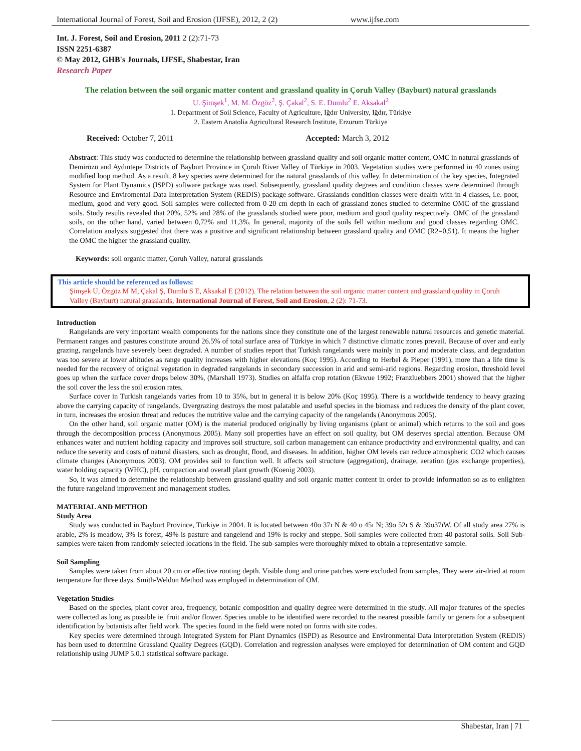International Journal of Forest, Soil and Erosion (IJFSE), 2012, 2 (2) www.ijfse.com
Int. J. Forest, Soil and Erosion, 2011 2 (2):71-73
ISSN 2251-6387
© May 2012, GHB's Journals, IJFSE, Shabestar, Iran
Research Paper
The relation between the soil organic matter content and grassland quality in Çoruh Valley (Bayburt) natural grasslands
U. Şimşek<sup>1</sup>, M. M. Özgöz<sup>2</sup>, Ş. Çakal<sup>2</sup>, S. E. Dumlu<sup>2</sup> E. Aksakal<sup>2</sup>
1. Department of Soil Science, Faculty of Agriculture, Iğdır University, Iğdır, Türkiye
2. Eastern Anatolia Agricultural Research Institute, Erzurum Türkiye
Received: October 7, 2011 Accepted: March 3, 2012
Abstract: This study was conducted to determine the relationship between grassland quality and soil organic matter content, OMC in natural grasslands of Demirözü and Aydıntepe Districts of Bayburt Province in Çoruh River Valley of Türkiye in 2003. Vegetation studies were performed in 40 zones using modified loop method. As a result, 8 key species were determined for the natural grasslands of this valley. In determination of the key species, Integrated System for Plant Dynamics (ISPD) software package was used. Subsequently, grassland quality degrees and condition classes were determined through Resource and Enviromental Data Interpretation System (REDIS) package software. Grasslands condition classes were dealth with in 4 classes, i.e. poor, medium, good and very good. Soil samples were collected from 0-20 cm depth in each of grassland zones studied to determine OMC of the grassland soils. Study results revealed that 20%, 52% and 28% of the grasslands studied were poor, medium and good quality respectively. OMC of the grassland soils, on the other hand, varied between 0,72% and 11,3%. In general, majority of the soils fell within medium and good classes regarding OMC. Correlation analysis suggested that there was a positive and significant relationship between grassland quality and OMC (R2=0,51). It means the higher the OMC the higher the grassland quality.
Keywords: soil organic matter, Çoruh Valley, natural grasslands
This article should be referenced as follows:
Şimşek U, Özgöz M M, Çakal Ş, Dumlu S E, Aksakal E (2012). The relation between the soil organic matter content and grassland quality in Çoruh Valley (Bayburt) natural grasslands, International Journal of Forest, Soil and Erosion, 2 (2): 71-73.
Introduction
Rangelands are very important wealth components for the nations since they constitute one of the largest renewable natural resources and genetic material. Permanent ranges and pastures constitute around 26.5% of total surface area of Türkiye in which 7 distinctive climatic zones prevail. Because of over and early grazing, rangelands have severely been degraded. A number of studies report that Turkish rangelands were mainly in poor and moderate class, and degradation was too severe at lower altitudes as range quality increases with higher elevations (Koç 1995). According to Herbel & Pieper (1991), more than a life time is needed for the recovery of original vegetation in degraded rangelands in secondary succession in arid and semi-arid regions. Regarding erosion, threshold level goes up when the surface cover drops below 30%, (Marshall 1973). Studies on alfalfa crop rotation (Ekwue 1992; Franzluebbers 2001) showed that the higher the soil cover the less the soil erosion rates.
Surface cover in Turkish rangelands varies from 10 to 35%, but in general it is below 20% (Koç 1995). There is a worldwide tendency to heavy grazing above the carrying capacity of rangelands. Overgrazing destroys the most palatable and useful species in the biomass and reduces the density of the plant cover, in turn, increases the erosion threat and reduces the nutritive value and the carrying capacity of the rangelands (Anonymous 2005).
On the other hand, soil organic matter (OM) is the material produced originally by living organisms (plant or animal) which returns to the soil and goes through the decomposition process (Anonymous 2005). Many soil properties have an effect on soil quality, but OM deserves special attention. Because OM enhances water and nutrient holding capacity and improves soil structure, soil carbon management can enhance productivity and environmental quality, and can reduce the severity and costs of natural disasters, such as drought, flood, and diseases. In addition, higher OM levels can reduce atmospheric CO2 which causes climate changes (Anonymous 2003). OM provides soil to function well. It affects soil structure (aggregation), drainage, aeration (gas exchange properties), water holding capacity (WHC), pH, compaction and overall plant growth (Koenig 2003).
So, it was aimed to determine the relationship between grassland quality and soil organic matter content in order to provide information so as to enlighten the future rangeland improvement and management studies.
MATERIAL AND METHOD
Study Area
Study was conducted in Bayburt Province, Türkiye in 2004. It is located between 40o 37ı N & 40 o 45ı N; 39o 52ı S & 39o37ıW. Of all study area 27% is arable, 2% is meadow, 3% is forest, 49% is pasture and rangelend and 19% is rocky and steppe. Soil samples were collected from 40 pastoral soils. Soil Sub-samples were taken from randomly selected locations in the field. The sub-samples were thoroughly mixed to obtain a representative sample.
Soil Sampling
Samples were taken from about 20 cm or effective rooting depth. Visible dung and urine patches were excluded from samples. They were air-dried at room temperature for three days. Smith-Weldon Method was employed in determination of OM.
Vegetation Studies
Based on the species, plant cover area, frequency, botanic composition and quality degree were determined in the study. All major features of the species were collected as long as possible ie. fruit and/or flower. Species unable to be identified were recorded to the nearest possible family or genera for a subsequent identification by botanists after field work. The species found in the field were noted on forms with site codes.
Key species were determined through Integrated System for Plant Dynamics (ISPD) as Resource and Environmental Data Interpretation System (REDIS) has been used to determine Grassland Quality Degrees (GQD). Correlation and regression analyses were employed for determination of OM content and GQD relationship using JUMP 5.0.1 statistical software package.
Shabestar, Iran | 71